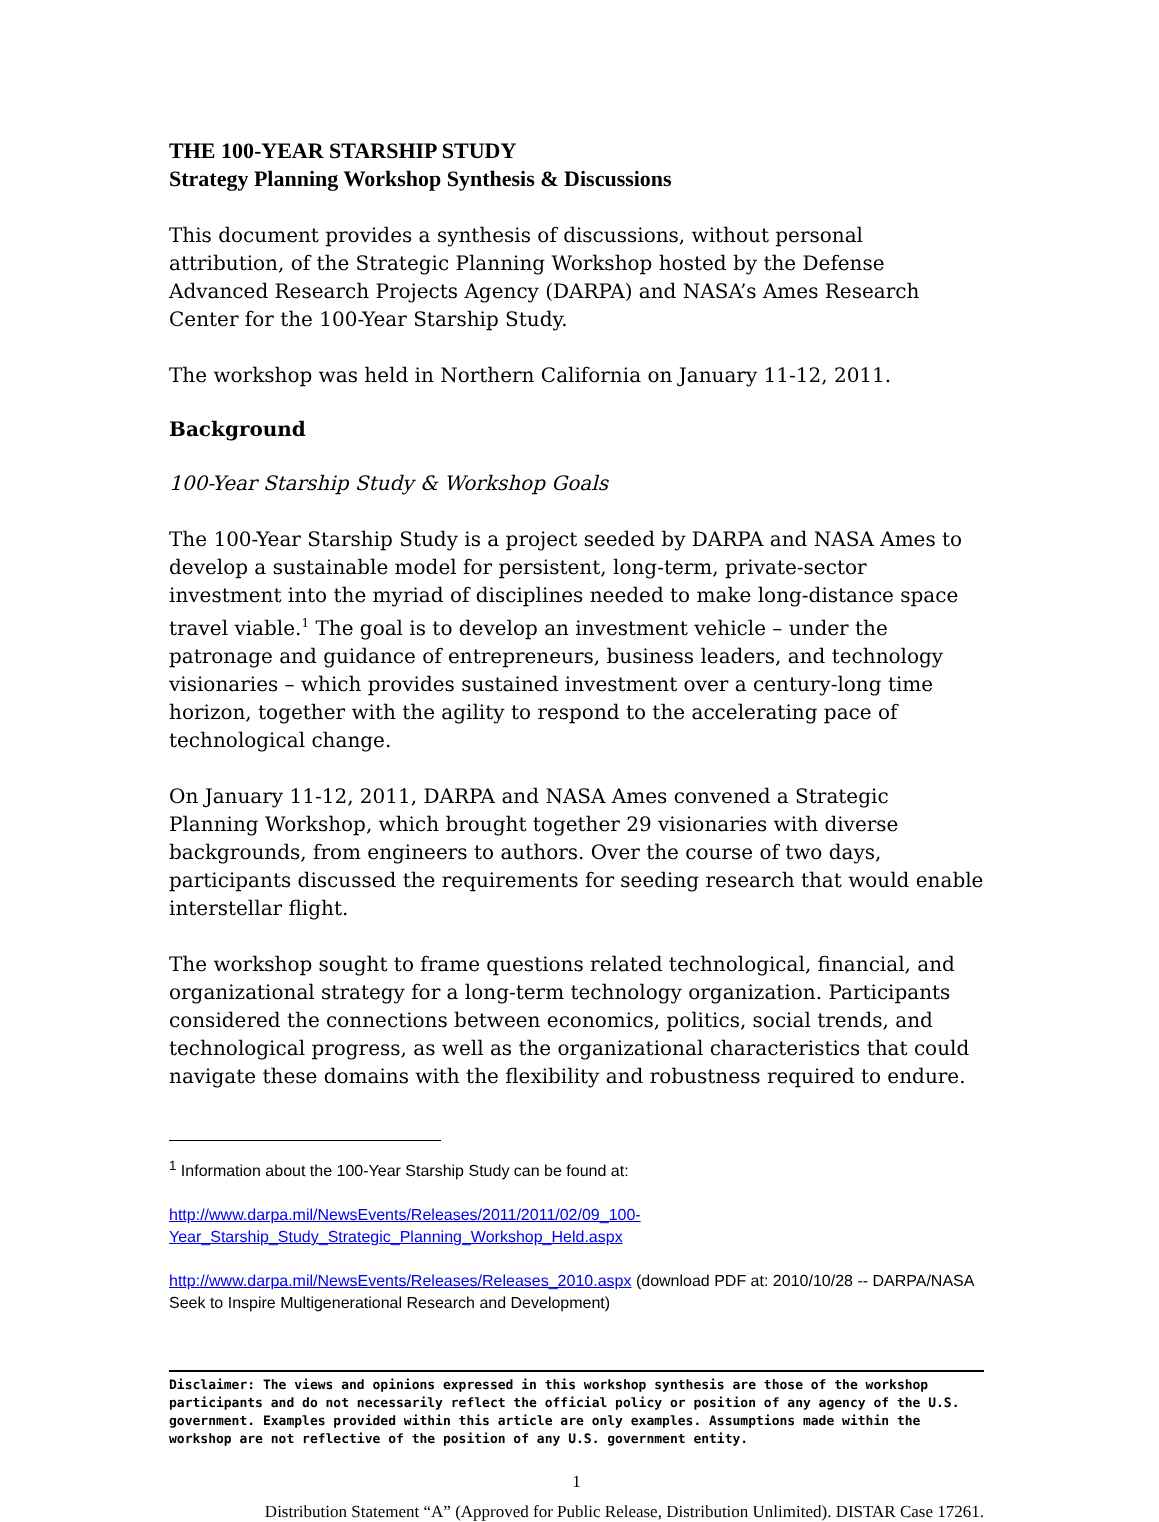THE 100-YEAR STARSHIP STUDY
Strategy Planning Workshop Synthesis & Discussions
This document provides a synthesis of discussions, without personal attribution, of the Strategic Planning Workshop hosted by the Defense Advanced Research Projects Agency (DARPA) and NASA’s Ames Research Center for the 100-Year Starship Study.
The workshop was held in Northern California on January 11-12, 2011.
Background
100-Year Starship Study & Workshop Goals
The 100-Year Starship Study is a project seeded by DARPA and NASA Ames to develop a sustainable model for persistent, long-term, private-sector investment into the myriad of disciplines needed to make long-distance space travel viable.<sup>1</sup> The goal is to develop an investment vehicle – under the patronage and guidance of entrepreneurs, business leaders, and technology visionaries – which provides sustained investment over a century-long time horizon, together with the agility to respond to the accelerating pace of technological change.
On January 11-12, 2011, DARPA and NASA Ames convened a Strategic Planning Workshop, which brought together 29 visionaries with diverse backgrounds, from engineers to authors. Over the course of two days, participants discussed the requirements for seeding research that would enable interstellar flight.
The workshop sought to frame questions related technological, financial, and organizational strategy for a long-term technology organization. Participants considered the connections between economics, politics, social trends, and technological progress, as well as the organizational characteristics that could navigate these domains with the flexibility and robustness required to endure.
<sup>1</sup> Information about the 100-Year Starship Study can be found at:
http://www.darpa.mil/NewsEvents/Releases/2011/2011/02/09_100-Year_Starship_Study_Strategic_Planning_Workshop_Held.aspx
http://www.darpa.mil/NewsEvents/Releases/Releases_2010.aspx (download PDF at: 2010/10/28 -- DARPA/NASA Seek to Inspire Multigenerational Research and Development)
Disclaimer: The views and opinions expressed in this workshop synthesis are those of the workshop participants and do not necessarily reflect the official policy or position of any agency of the U.S. government. Examples provided within this article are only examples. Assumptions made within the workshop are not reflective of the position of any U.S. government entity.
1
Distribution Statement “A” (Approved for Public Release, Distribution Unlimited). DISTAR Case 17261.